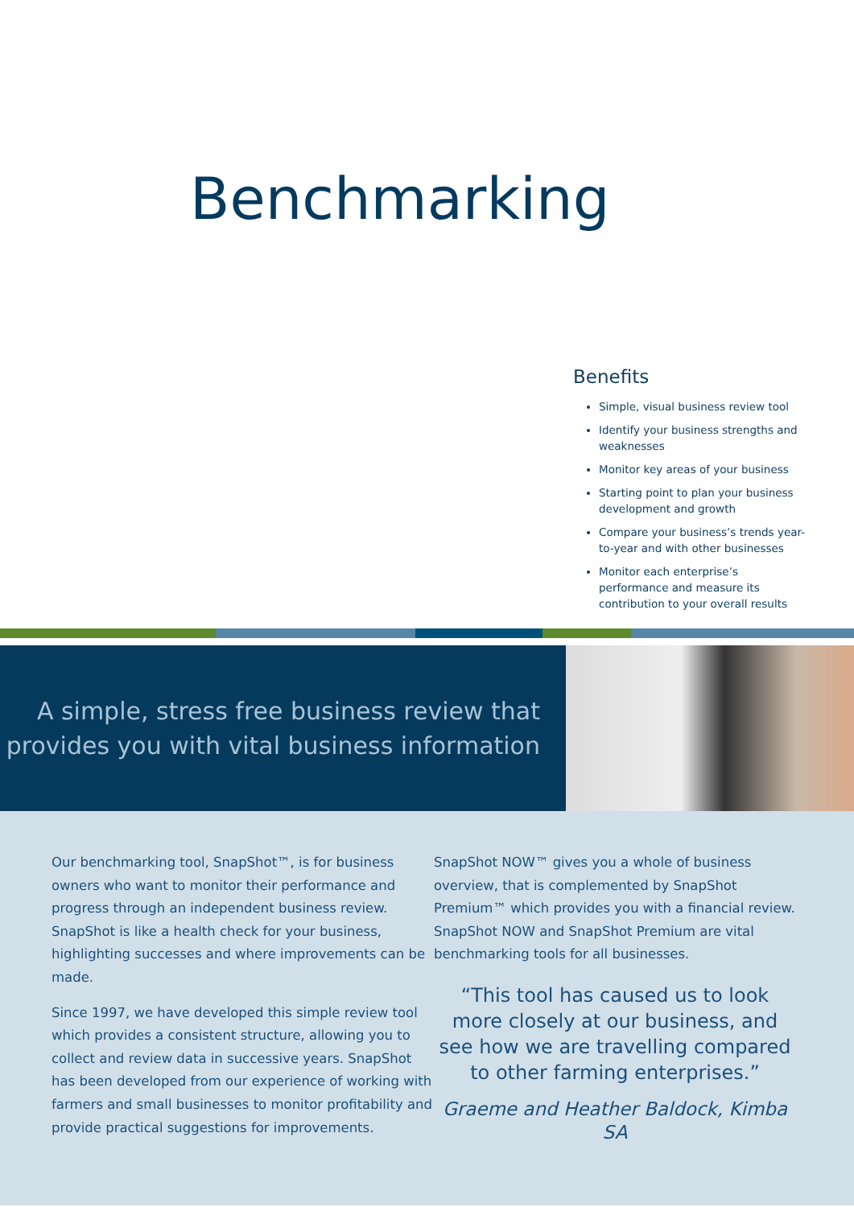Benchmarking
Benefits
Simple, visual business review tool
Identify your business strengths and weaknesses
Monitor key areas of your business
Starting point to plan your business development and growth
Compare your business’s trends year-to-year and with other businesses
Monitor each enterprise’s performance and measure its contribution to your overall results
A simple, stress free business review that provides you with vital business information
Our benchmarking tool, SnapShot™, is for business owners who want to monitor their performance and progress through an independent business review. SnapShot is like a health check for your business, highlighting successes and where improvements can be made.
Since 1997, we have developed this simple review tool which provides a consistent structure, allowing you to collect and review data in successive years. SnapShot has been developed from our experience of working with farmers and small businesses to monitor profitability and provide practical suggestions for improvements.
SnapShot NOW™ gives you a whole of business overview, that is complemented by SnapShot Premium™ which provides you with a financial review. SnapShot NOW and SnapShot Premium are vital benchmarking tools for all businesses.
“This tool has caused us to look more closely at our business, and see how we are travelling compared to other farming enterprises.”
Graeme and Heather Baldock, Kimba SA